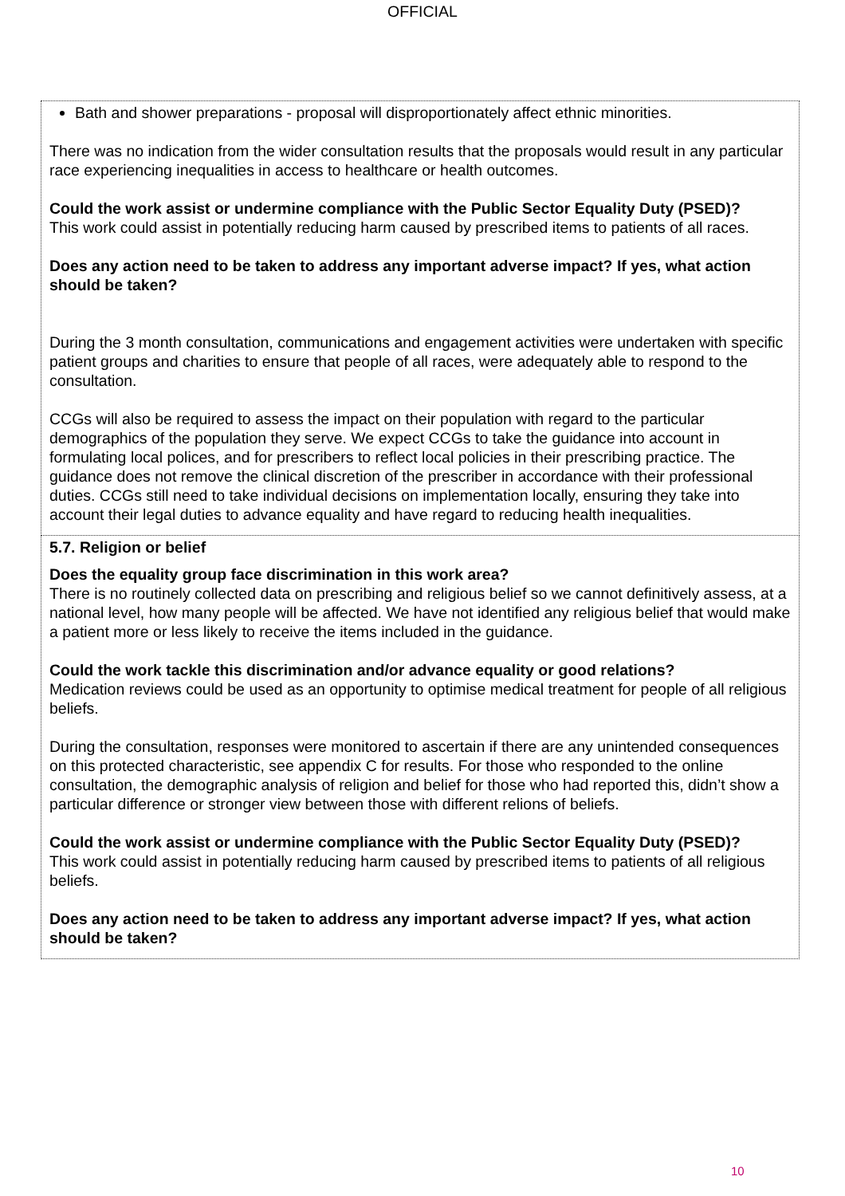OFFICIAL
| Bath and shower preparations - proposal will disproportionately affect ethnic minorities. There was no indication from the wider consultation results that the proposals would result in any particular race experiencing inequalities in access to healthcare or health outcomes. Could the work assist or undermine compliance with the Public Sector Equality Duty (PSED)? This work could assist in potentially reducing harm caused by prescribed items to patients of all races. Does any action need to be taken to address any important adverse impact? If yes, what action should be taken? During the 3 month consultation, communications and engagement activities were undertaken with specific patient groups and charities to ensure that people of all races, were adequately able to respond to the consultation. CCGs will also be required to assess the impact on their population with regard to the particular demographics of the population they serve. We expect CCGs to take the guidance into account in formulating local polices, and for prescribers to reflect local policies in their prescribing practice. The guidance does not remove the clinical discretion of the prescriber in accordance with their professional duties. CCGs still need to take individual decisions on implementation locally, ensuring they take into account their legal duties to advance equality and have regard to reducing health inequalities. |
| 5.7. Religion or belief Does the equality group face discrimination in this work area? There is no routinely collected data on prescribing and religious belief so we cannot definitively assess, at a national level, how many people will be affected. We have not identified any religious belief that would make a patient more or less likely to receive the items included in the guidance. Could the work tackle this discrimination and/or advance equality or good relations? Medication reviews could be used as an opportunity to optimise medical treatment for people of all religious beliefs. During the consultation, responses were monitored to ascertain if there are any unintended consequences on this protected characteristic, see appendix C for results. For those who responded to the online consultation, the demographic analysis of religion and belief for those who had reported this, didn’t show a particular difference or stronger view between those with different relions of beliefs. Could the work assist or undermine compliance with the Public Sector Equality Duty (PSED)? This work could assist in potentially reducing harm caused by prescribed items to patients of all religious beliefs. Does any action need to be taken to address any important adverse impact? If yes, what action should be taken? |
10